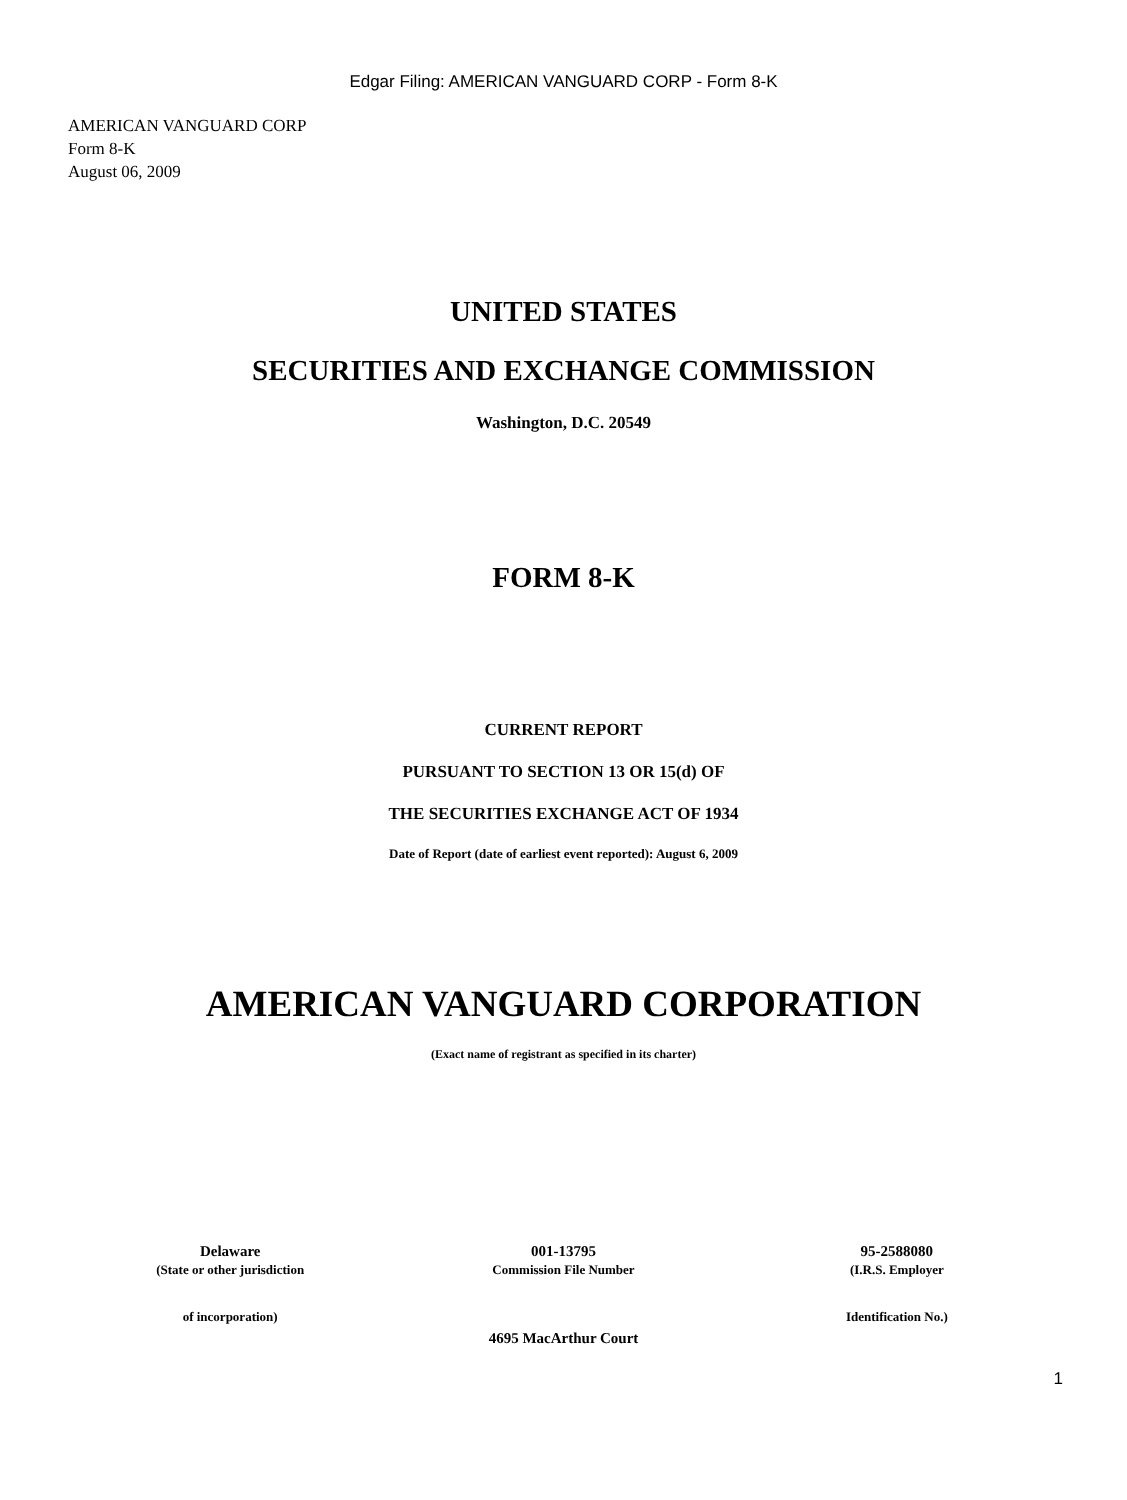Edgar Filing: AMERICAN VANGUARD CORP - Form 8-K
AMERICAN VANGUARD CORP
Form 8-K
August 06, 2009
UNITED STATES
SECURITIES AND EXCHANGE COMMISSION
Washington, D.C. 20549
FORM 8-K
CURRENT REPORT
PURSUANT TO SECTION 13 OR 15(d) OF
THE SECURITIES EXCHANGE ACT OF 1934
Date of Report (date of earliest event reported): August 6, 2009
AMERICAN VANGUARD CORPORATION
(Exact name of registrant as specified in its charter)
| Delaware | 001-13795 | 95-2588080 |
| (State or other jurisdiction | Commission File Number | (I.R.S. Employer |
| of incorporation) | | Identification No.) |
4695 MacArthur Court
1